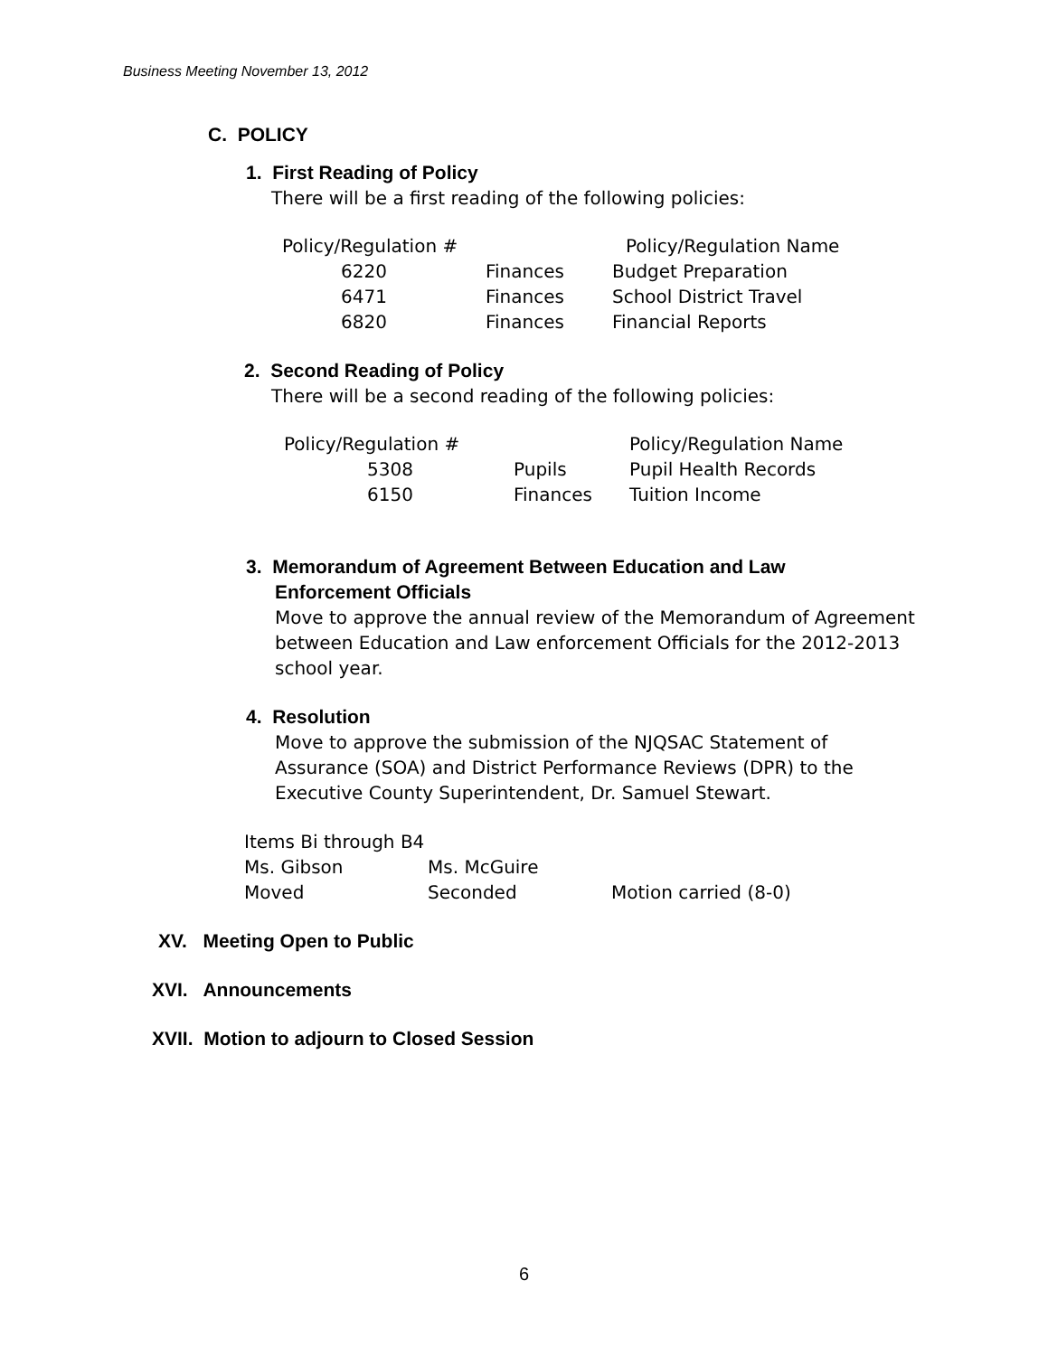Business Meeting November 13, 2012
C. POLICY
1. First Reading of Policy
There will be a first reading of the following policies:
| Policy/Regulation # | | Policy/Regulation Name |
| 6220 | Finances | Budget Preparation |
| 6471 | Finances | School District Travel |
| 6820 | Finances | Financial Reports |
2. Second Reading of Policy
There will be a second reading of the following policies:
| Policy/Regulation # | | Policy/Regulation Name |
| 5308 | Pupils | Pupil Health Records |
| 6150 | Finances | Tuition Income |
3. Memorandum of Agreement Between Education and Law
Enforcement Officials
Move to approve the annual review of the Memorandum of Agreement between Education and Law enforcement Officials for the 2012-2013 school year.
4. Resolution
Move to approve the submission of the NJQSAC Statement of Assurance (SOA) and District Performance Reviews (DPR) to the Executive County Superintendent, Dr. Samuel Stewart.
| Items Bi through B4 | | |
| Ms. Gibson | Ms. McGuire | |
| Moved | Seconded | Motion carried (8-0) |
XV. Meeting Open to Public
XVI. Announcements
XVII. Motion to adjourn to Closed Session
6